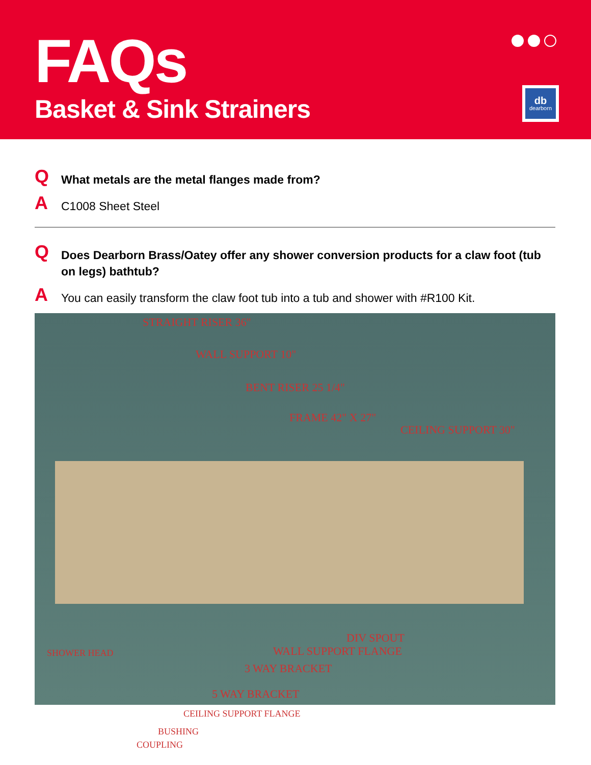FAQs
Basket & Sink Strainers
db
dearborn
Q
What metals are the metal flanges made from?
A
C1008 Sheet Steel
Q
Does Dearborn Brass/Oatey offer any shower conversion products for a claw foot (tub on legs) bathtub?
A
You can easily transform the claw foot tub into a tub and shower with #R100 Kit.
STRAIGHT RISER 36"
WALL SUPPORT 10"
BENT RISER 25 1/4"
FRAME 42" X 27"
CEILING SUPPORT 30"
DIV SPOUT
SHOWER HEAD WALL SUPPORT FLANGE
3 WAY BRACKET
5 WAY BRACKET
CEILING SUPPORT FLANGE
BUSHING
COUPLING